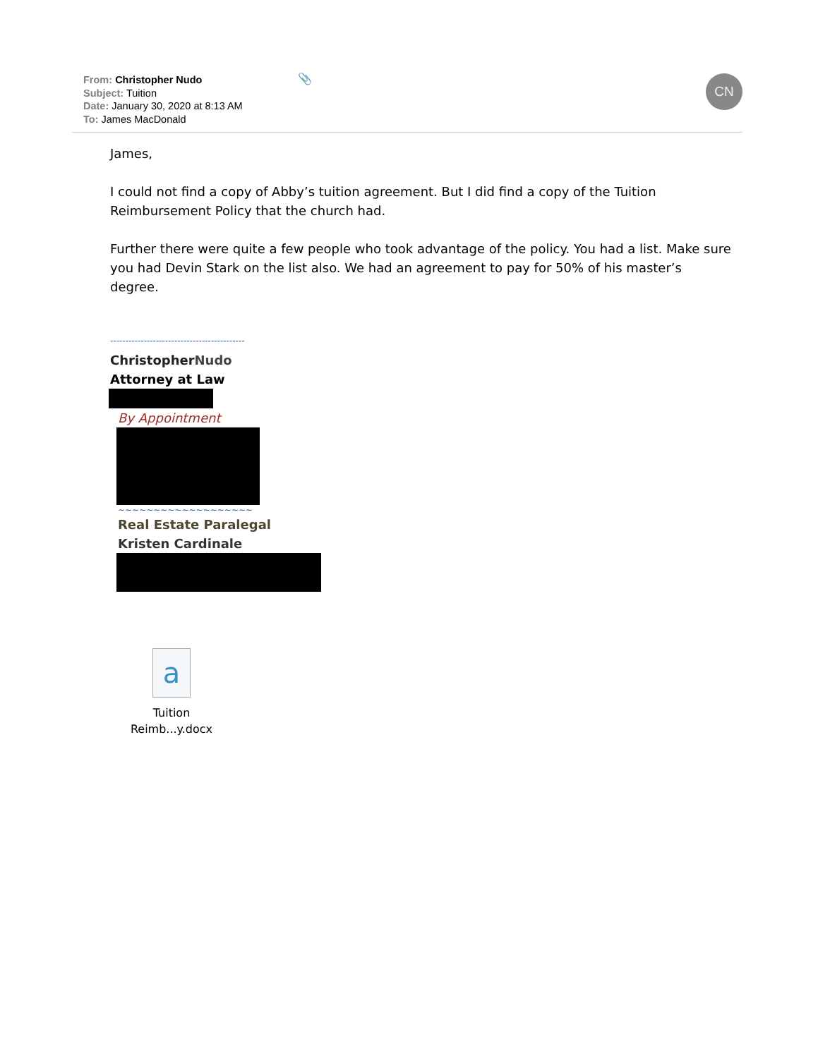From: Christopher Nudo
Subject: Tuition
Date: January 30, 2020 at 8:13 AM
To: James MacDonald
📎 CN
James,
I could not find a copy of Abby’s tuition agreement. But I did find a copy of the Tuition Reimbursement Policy that the church had.
Further there were quite a few people who took advantage of the policy. You had a list. Make sure you had Devin Stark on the list also. We had an agreement to pay for 50% of his master’s degree.
--------------------------------------------
ChristopherNudo
Attorney at Law
By Appointment
~~~~~~~~~~~~~~~~~~~
Real Estate Paralegal
Kristen Cardinale
a
Tuition
Reimb...y.docx